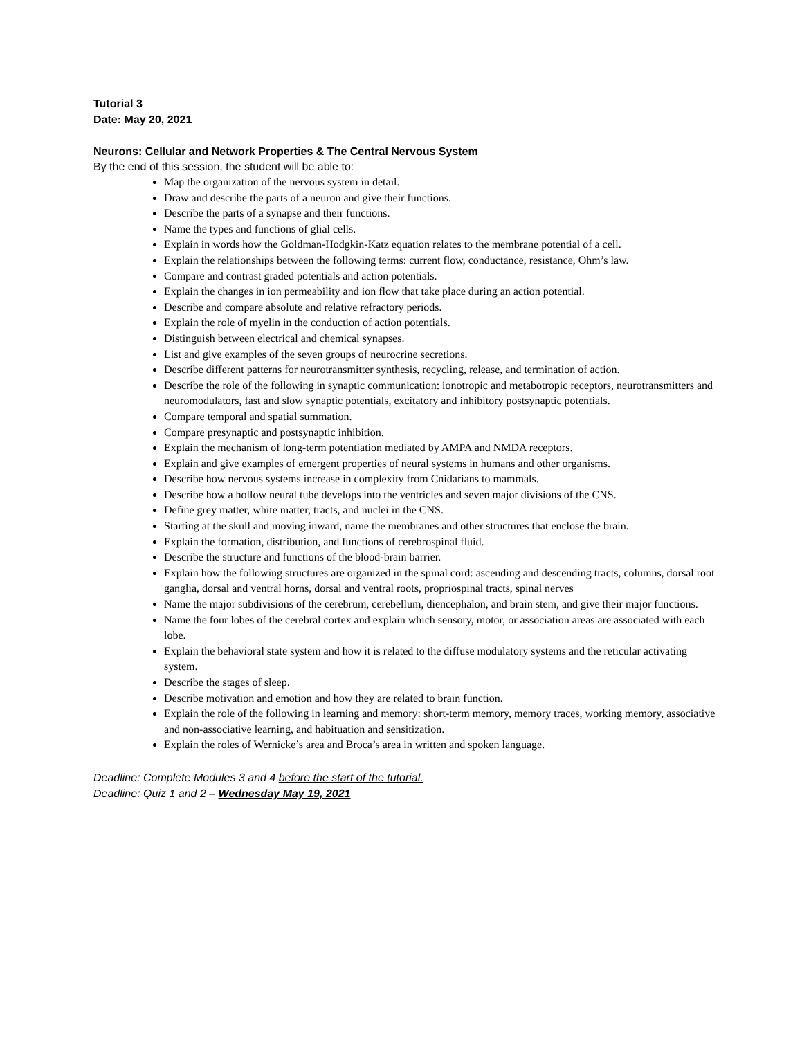Tutorial 3
Date: May 20, 2021
Neurons: Cellular and Network Properties & The Central Nervous System
By the end of this session, the student will be able to:
Map the organization of the nervous system in detail.
Draw and describe the parts of a neuron and give their functions.
Describe the parts of a synapse and their functions.
Name the types and functions of glial cells.
Explain in words how the Goldman-Hodgkin-Katz equation relates to the membrane potential of a cell.
Explain the relationships between the following terms: current flow, conductance, resistance, Ohm’s law.
Compare and contrast graded potentials and action potentials.
Explain the changes in ion permeability and ion flow that take place during an action potential.
Describe and compare absolute and relative refractory periods.
Explain the role of myelin in the conduction of action potentials.
Distinguish between electrical and chemical synapses.
List and give examples of the seven groups of neurocrine secretions.
Describe different patterns for neurotransmitter synthesis, recycling, release, and termination of action.
Describe the role of the following in synaptic communication: ionotropic and metabotropic receptors, neurotransmitters and neuromodulators, fast and slow synaptic potentials, excitatory and inhibitory postsynaptic potentials.
Compare temporal and spatial summation.
Compare presynaptic and postsynaptic inhibition.
Explain the mechanism of long-term potentiation mediated by AMPA and NMDA receptors.
Explain and give examples of emergent properties of neural systems in humans and other organisms.
Describe how nervous systems increase in complexity from Cnidarians to mammals.
Describe how a hollow neural tube develops into the ventricles and seven major divisions of the CNS.
Define grey matter, white matter, tracts, and nuclei in the CNS.
Starting at the skull and moving inward, name the membranes and other structures that enclose the brain.
Explain the formation, distribution, and functions of cerebrospinal fluid.
Describe the structure and functions of the blood-brain barrier.
Explain how the following structures are organized in the spinal cord: ascending and descending tracts, columns, dorsal root ganglia, dorsal and ventral horns, dorsal and ventral roots, propriospinal tracts, spinal nerves
Name the major subdivisions of the cerebrum, cerebellum, diencephalon, and brain stem, and give their major functions.
Name the four lobes of the cerebral cortex and explain which sensory, motor, or association areas are associated with each lobe.
Explain the behavioral state system and how it is related to the diffuse modulatory systems and the reticular activating system.
Describe the stages of sleep.
Describe motivation and emotion and how they are related to brain function.
Explain the role of the following in learning and memory: short-term memory, memory traces, working memory, associative and non-associative learning, and habituation and sensitization.
Explain the roles of Wernicke’s area and Broca’s area in written and spoken language.
Deadline: Complete Modules 3 and 4 before the start of the tutorial.
Deadline: Quiz 1 and 2 – Wednesday May 19, 2021